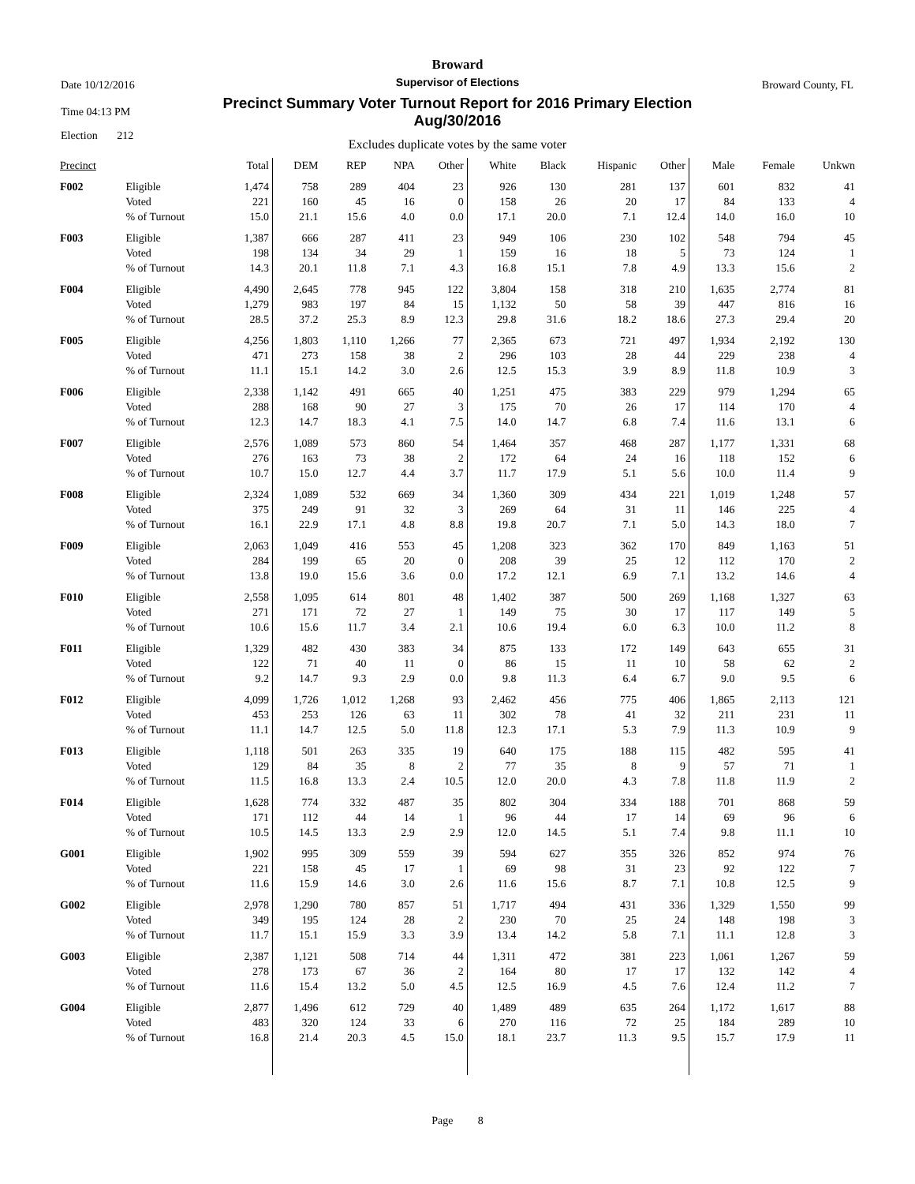Date 10/12/2016 Broward County, FL
Time 04:13 PM
Election 212
Broward
Supervisor of Elections
Precinct Summary Voter Turnout Report for 2016 Primary Election
Aug/30/2016
Excludes duplicate votes by the same voter
| Precinct | | Total | DEM | REP | NPA | Other | White | Black | Hispanic | Other | Male | Female | Unkwn |
| --- | --- | --- | --- | --- | --- | --- | --- | --- | --- | --- | --- | --- | --- |
| F002 | Eligible | 1,474 | 758 | 289 | 404 | 23 | 926 | 130 | 281 | 137 | 601 | 832 | 41 |
| | Voted | 221 | 160 | 45 | 16 | 0 | 158 | 26 | 20 | 17 | 84 | 133 | 4 |
| | % of Turnout | 15.0 | 21.1 | 15.6 | 4.0 | 0.0 | 17.1 | 20.0 | 7.1 | 12.4 | 14.0 | 16.0 | 10 |
| F003 | Eligible | 1,387 | 666 | 287 | 411 | 23 | 949 | 106 | 230 | 102 | 548 | 794 | 45 |
| | Voted | 198 | 134 | 34 | 29 | 1 | 159 | 16 | 18 | 5 | 73 | 124 | 1 |
| | % of Turnout | 14.3 | 20.1 | 11.8 | 7.1 | 4.3 | 16.8 | 15.1 | 7.8 | 4.9 | 13.3 | 15.6 | 2 |
| F004 | Eligible | 4,490 | 2,645 | 778 | 945 | 122 | 3,804 | 158 | 318 | 210 | 1,635 | 2,774 | 81 |
| | Voted | 1,279 | 983 | 197 | 84 | 15 | 1,132 | 50 | 58 | 39 | 447 | 816 | 16 |
| | % of Turnout | 28.5 | 37.2 | 25.3 | 8.9 | 12.3 | 29.8 | 31.6 | 18.2 | 18.6 | 27.3 | 29.4 | 20 |
| F005 | Eligible | 4,256 | 1,803 | 1,110 | 1,266 | 77 | 2,365 | 673 | 721 | 497 | 1,934 | 2,192 | 130 |
| | Voted | 471 | 273 | 158 | 38 | 2 | 296 | 103 | 28 | 44 | 229 | 238 | 4 |
| | % of Turnout | 11.1 | 15.1 | 14.2 | 3.0 | 2.6 | 12.5 | 15.3 | 3.9 | 8.9 | 11.8 | 10.9 | 3 |
| F006 | Eligible | 2,338 | 1,142 | 491 | 665 | 40 | 1,251 | 475 | 383 | 229 | 979 | 1,294 | 65 |
| | Voted | 288 | 168 | 90 | 27 | 3 | 175 | 70 | 26 | 17 | 114 | 170 | 4 |
| | % of Turnout | 12.3 | 14.7 | 18.3 | 4.1 | 7.5 | 14.0 | 14.7 | 6.8 | 7.4 | 11.6 | 13.1 | 6 |
| F007 | Eligible | 2,576 | 1,089 | 573 | 860 | 54 | 1,464 | 357 | 468 | 287 | 1,177 | 1,331 | 68 |
| | Voted | 276 | 163 | 73 | 38 | 2 | 172 | 64 | 24 | 16 | 118 | 152 | 6 |
| | % of Turnout | 10.7 | 15.0 | 12.7 | 4.4 | 3.7 | 11.7 | 17.9 | 5.1 | 5.6 | 10.0 | 11.4 | 9 |
| F008 | Eligible | 2,324 | 1,089 | 532 | 669 | 34 | 1,360 | 309 | 434 | 221 | 1,019 | 1,248 | 57 |
| | Voted | 375 | 249 | 91 | 32 | 3 | 269 | 64 | 31 | 11 | 146 | 225 | 4 |
| | % of Turnout | 16.1 | 22.9 | 17.1 | 4.8 | 8.8 | 19.8 | 20.7 | 7.1 | 5.0 | 14.3 | 18.0 | 7 |
| F009 | Eligible | 2,063 | 1,049 | 416 | 553 | 45 | 1,208 | 323 | 362 | 170 | 849 | 1,163 | 51 |
| | Voted | 284 | 199 | 65 | 20 | 0 | 208 | 39 | 25 | 12 | 112 | 170 | 2 |
| | % of Turnout | 13.8 | 19.0 | 15.6 | 3.6 | 0.0 | 17.2 | 12.1 | 6.9 | 7.1 | 13.2 | 14.6 | 4 |
| F010 | Eligible | 2,558 | 1,095 | 614 | 801 | 48 | 1,402 | 387 | 500 | 269 | 1,168 | 1,327 | 63 |
| | Voted | 271 | 171 | 72 | 27 | 1 | 149 | 75 | 30 | 17 | 117 | 149 | 5 |
| | % of Turnout | 10.6 | 15.6 | 11.7 | 3.4 | 2.1 | 10.6 | 19.4 | 6.0 | 6.3 | 10.0 | 11.2 | 8 |
| F011 | Eligible | 1,329 | 482 | 430 | 383 | 34 | 875 | 133 | 172 | 149 | 643 | 655 | 31 |
| | Voted | 122 | 71 | 40 | 11 | 0 | 86 | 15 | 11 | 10 | 58 | 62 | 2 |
| | % of Turnout | 9.2 | 14.7 | 9.3 | 2.9 | 0.0 | 9.8 | 11.3 | 6.4 | 6.7 | 9.0 | 9.5 | 6 |
| F012 | Eligible | 4,099 | 1,726 | 1,012 | 1,268 | 93 | 2,462 | 456 | 775 | 406 | 1,865 | 2,113 | 121 |
| | Voted | 453 | 253 | 126 | 63 | 11 | 302 | 78 | 41 | 32 | 211 | 231 | 11 |
| | % of Turnout | 11.1 | 14.7 | 12.5 | 5.0 | 11.8 | 12.3 | 17.1 | 5.3 | 7.9 | 11.3 | 10.9 | 9 |
| F013 | Eligible | 1,118 | 501 | 263 | 335 | 19 | 640 | 175 | 188 | 115 | 482 | 595 | 41 |
| | Voted | 129 | 84 | 35 | 8 | 2 | 77 | 35 | 8 | 9 | 57 | 71 | 1 |
| | % of Turnout | 11.5 | 16.8 | 13.3 | 2.4 | 10.5 | 12.0 | 20.0 | 4.3 | 7.8 | 11.8 | 11.9 | 2 |
| F014 | Eligible | 1,628 | 774 | 332 | 487 | 35 | 802 | 304 | 334 | 188 | 701 | 868 | 59 |
| | Voted | 171 | 112 | 44 | 14 | 1 | 96 | 44 | 17 | 14 | 69 | 96 | 6 |
| | % of Turnout | 10.5 | 14.5 | 13.3 | 2.9 | 2.9 | 12.0 | 14.5 | 5.1 | 7.4 | 9.8 | 11.1 | 10 |
| G001 | Eligible | 1,902 | 995 | 309 | 559 | 39 | 594 | 627 | 355 | 326 | 852 | 974 | 76 |
| | Voted | 221 | 158 | 45 | 17 | 1 | 69 | 98 | 31 | 23 | 92 | 122 | 7 |
| | % of Turnout | 11.6 | 15.9 | 14.6 | 3.0 | 2.6 | 11.6 | 15.6 | 8.7 | 7.1 | 10.8 | 12.5 | 9 |
| G002 | Eligible | 2,978 | 1,290 | 780 | 857 | 51 | 1,717 | 494 | 431 | 336 | 1,329 | 1,550 | 99 |
| | Voted | 349 | 195 | 124 | 28 | 2 | 230 | 70 | 25 | 24 | 148 | 198 | 3 |
| | % of Turnout | 11.7 | 15.1 | 15.9 | 3.3 | 3.9 | 13.4 | 14.2 | 5.8 | 7.1 | 11.1 | 12.8 | 3 |
| G003 | Eligible | 2,387 | 1,121 | 508 | 714 | 44 | 1,311 | 472 | 381 | 223 | 1,061 | 1,267 | 59 |
| | Voted | 278 | 173 | 67 | 36 | 2 | 164 | 80 | 17 | 17 | 132 | 142 | 4 |
| | % of Turnout | 11.6 | 15.4 | 13.2 | 5.0 | 4.5 | 12.5 | 16.9 | 4.5 | 7.6 | 12.4 | 11.2 | 7 |
| G004 | Eligible | 2,877 | 1,496 | 612 | 729 | 40 | 1,489 | 489 | 635 | 264 | 1,172 | 1,617 | 88 |
| | Voted | 483 | 320 | 124 | 33 | 6 | 270 | 116 | 72 | 25 | 184 | 289 | 10 |
| | % of Turnout | 16.8 | 21.4 | 20.3 | 4.5 | 15.0 | 18.1 | 23.7 | 11.3 | 9.5 | 15.7 | 17.9 | 11 |
Page 8